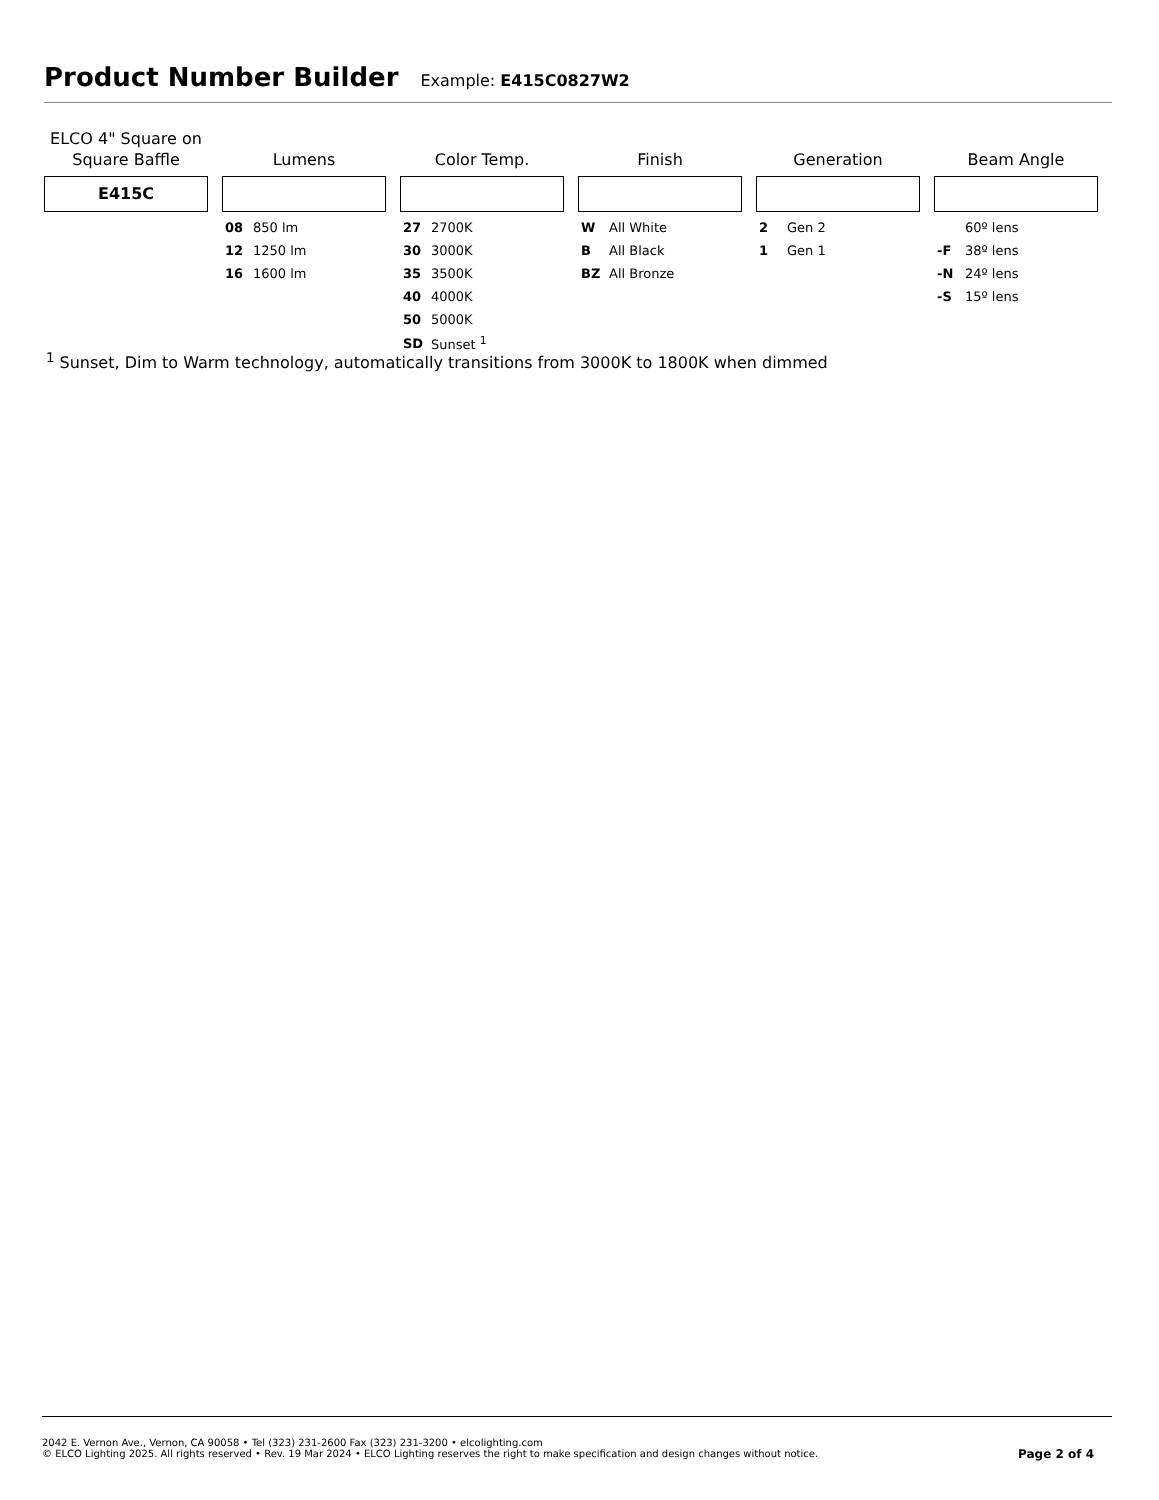Product Number Builder
Example: E415C0827W2
ELCO 4" Square on
Square Baffle
E415C
Lumens
| 08 | 850 lm |
| 12 | 1250 lm |
| 16 | 1600 lm |
Color Temp.
| 27 | 2700K |
| 30 | 3000K |
| 35 | 3500K |
| 40 | 4000K |
| 50 | 5000K |
| SD | Sunset <sup>1</sup> |
Finish
| W | All White |
| B | All Black |
| BZ | All Bronze |
Generation
| 2 | Gen 2 |
| 1 | Gen 1 |
Beam Angle
| | 60º lens |
| -F | 38º lens |
| -N | 24º lens |
| -S | 15º lens |
<sup>1</sup> Sunset, Dim to Warm technology, automatically transitions from 3000K to 1800K when dimmed
2042 E. Vernon Ave., Vernon, CA 90058 • Tel (323) 231-2600 Fax (323) 231-3200 • elcolighting.com
© ELCO Lighting 2025. All rights reserved • Rev. 19 Mar 2024 • ELCO Lighting reserves the right to make specification and design changes without notice.
Page 2 of 4